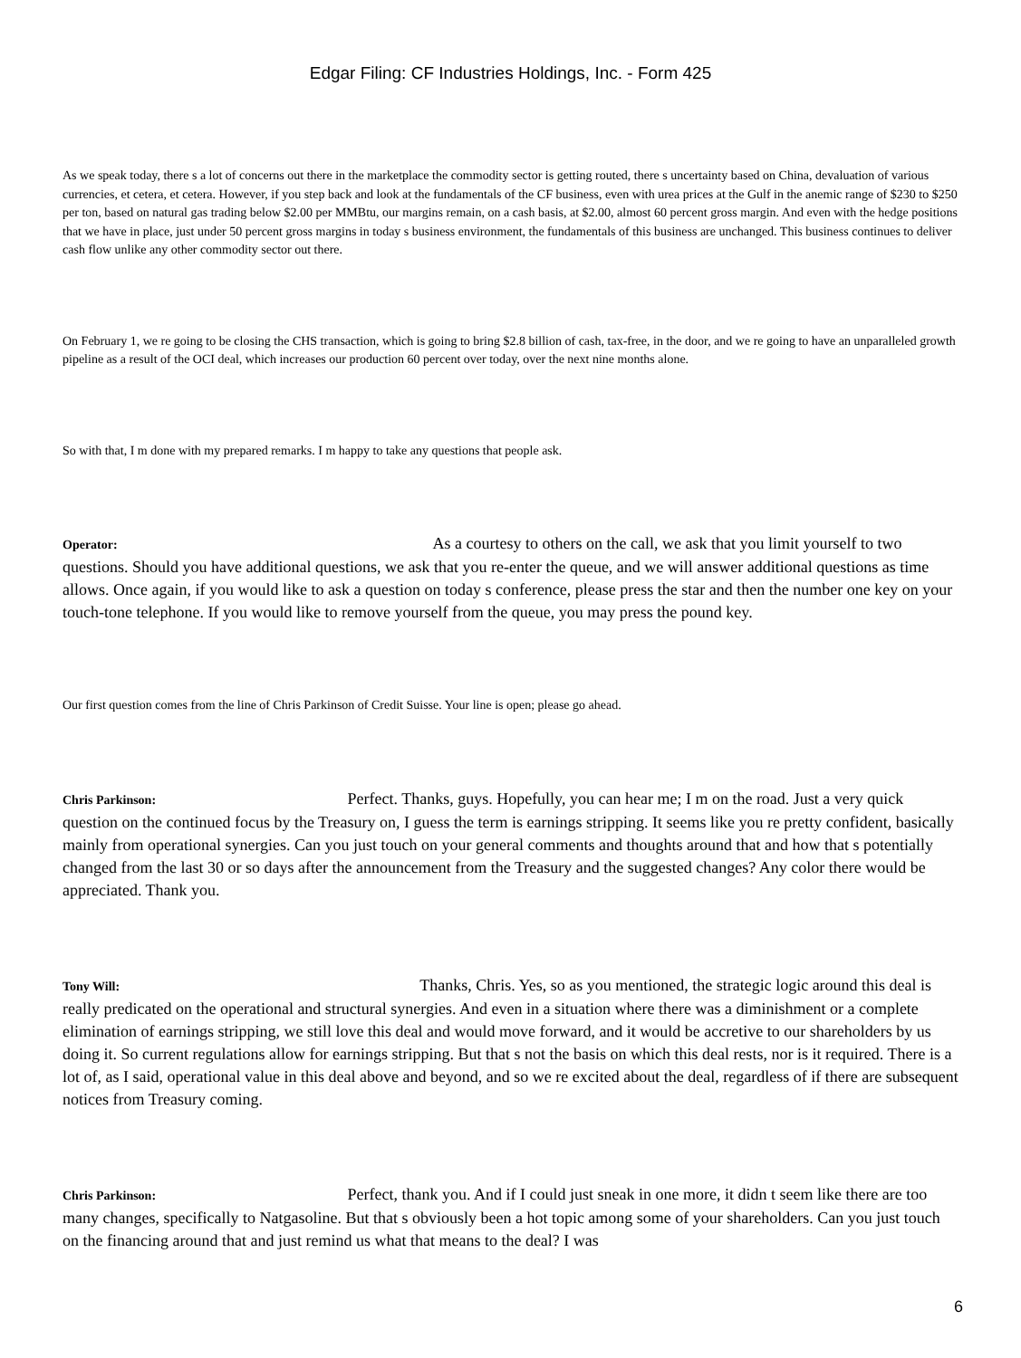Edgar Filing: CF Industries Holdings, Inc. - Form 425
As we speak today, there s a lot of concerns out there in the marketplace the commodity sector is getting routed, there s uncertainty based on China, devaluation of various currencies, et cetera, et cetera. However, if you step back and look at the fundamentals of the CF business, even with urea prices at the Gulf in the anemic range of $230 to $250 per ton, based on natural gas trading below $2.00 per MMBtu, our margins remain, on a cash basis, at $2.00, almost 60 percent gross margin. And even with the hedge positions that we have in place, just under 50 percent gross margins in today s business environment, the fundamentals of this business are unchanged. This business continues to deliver cash flow unlike any other commodity sector out there.
On February 1, we re going to be closing the CHS transaction, which is going to bring $2.8 billion of cash, tax-free, in the door, and we re going to have an unparalleled growth pipeline as a result of the OCI deal, which increases our production 60 percent over today, over the next nine months alone.
So with that, I m done with my prepared remarks. I m happy to take any questions that people ask.
Operator: As a courtesy to others on the call, we ask that you limit yourself to two questions. Should you have additional questions, we ask that you re-enter the queue, and we will answer additional questions as time allows. Once again, if you would like to ask a question on today s conference, please press the star and then the number one key on your touch-tone telephone. If you would like to remove yourself from the queue, you may press the pound key.
Our first question comes from the line of Chris Parkinson of Credit Suisse. Your line is open; please go ahead.
Chris Parkinson: Perfect. Thanks, guys. Hopefully, you can hear me; I m on the road. Just a very quick question on the continued focus by the Treasury on, I guess the term is earnings stripping. It seems like you re pretty confident, basically mainly from operational synergies. Can you just touch on your general comments and thoughts around that and how that s potentially changed from the last 30 or so days after the announcement from the Treasury and the suggested changes? Any color there would be appreciated. Thank you.
Tony Will: Thanks, Chris. Yes, so as you mentioned, the strategic logic around this deal is really predicated on the operational and structural synergies. And even in a situation where there was a diminishment or a complete elimination of earnings stripping, we still love this deal and would move forward, and it would be accretive to our shareholders by us doing it. So current regulations allow for earnings stripping. But that s not the basis on which this deal rests, nor is it required. There is a lot of, as I said, operational value in this deal above and beyond, and so we re excited about the deal, regardless of if there are subsequent notices from Treasury coming.
Chris Parkinson: Perfect, thank you. And if I could just sneak in one more, it didn t seem like there are too many changes, specifically to Natgasoline. But that s obviously been a hot topic among some of your shareholders. Can you just touch on the financing around that and just remind us what that means to the deal? I was
6